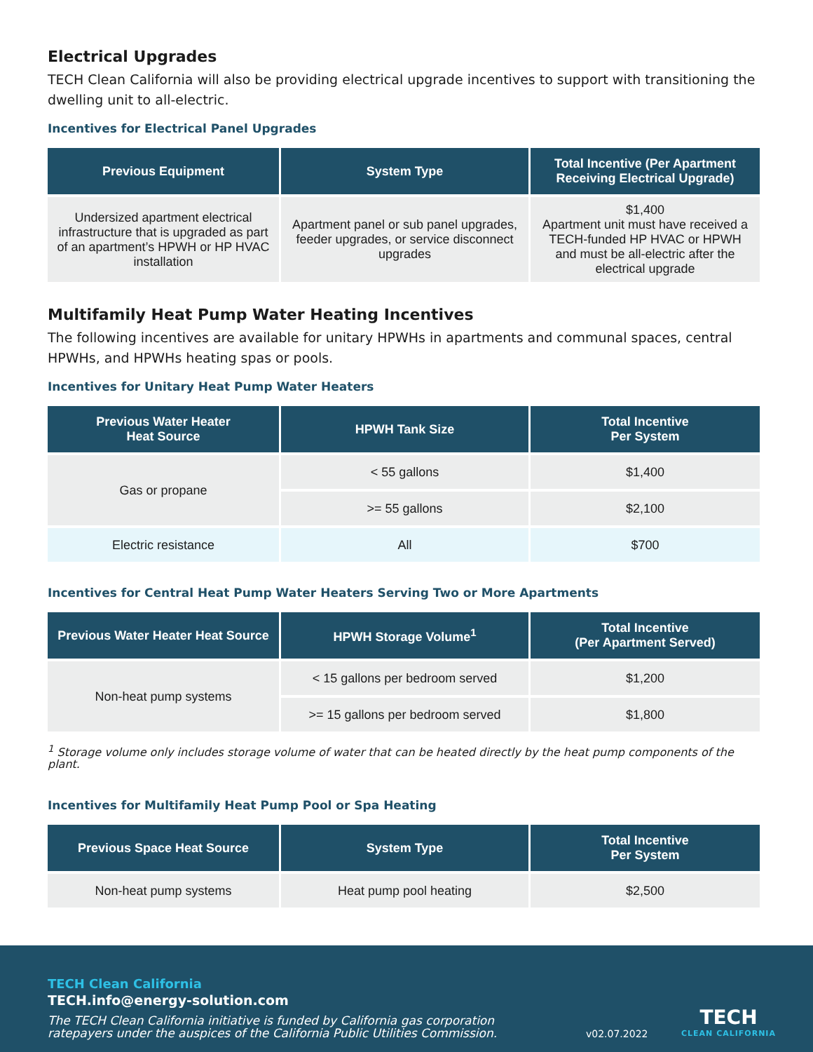Electrical Upgrades
TECH Clean California will also be providing electrical upgrade incentives to support with transitioning the dwelling unit to all-electric.
Incentives for Electrical Panel Upgrades
| Previous Equipment | System Type | Total Incentive (Per Apartment Receiving Electrical Upgrade) |
| --- | --- | --- |
| Undersized apartment electrical infrastructure that is upgraded as part of an apartment’s HPWH or HP HVAC installation | Apartment panel or sub panel upgrades, feeder upgrades, or service disconnect upgrades | $1,400 Apartment unit must have received a TECH-funded HP HVAC or HPWH and must be all-electric after the electrical upgrade |
Multifamily Heat Pump Water Heating Incentives
The following incentives are available for unitary HPWHs in apartments and communal spaces, central HPWHs, and HPWHs heating spas or pools.
Incentives for Unitary Heat Pump Water Heaters
| Previous Water Heater Heat Source | HPWH Tank Size | Total Incentive Per System |
| --- | --- | --- |
| Gas or propane | < 55 gallons | $1,400 |
| | >= 55 gallons | $2,100 |
| Electric resistance | All | $700 |
Incentives for Central Heat Pump Water Heaters Serving Two or More Apartments
| Previous Water Heater Heat Source | HPWH Storage Volume<sup>1</sup> | Total Incentive (Per Apartment Served) |
| --- | --- | --- |
| Non-heat pump systems | < 15 gallons per bedroom served | $1,200 |
| | >= 15 gallons per bedroom served | $1,800 |
<sup>1</sup> Storage volume only includes storage volume of water that can be heated directly by the heat pump components of the plant.
Incentives for Multifamily Heat Pump Pool or Spa Heating
| Previous Space Heat Source | System Type | Total Incentive Per System |
| --- | --- | --- |
| Non-heat pump systems | Heat pump pool heating | $2,500 |
TECH Clean California
TECH.info@energy-solution.com
The TECH Clean California initiative is funded by California gas corporation
ratepayers under the auspices of the California Public Utilities Commission.
v02.07.2022
TECH
CLEAN CALIFORNIA